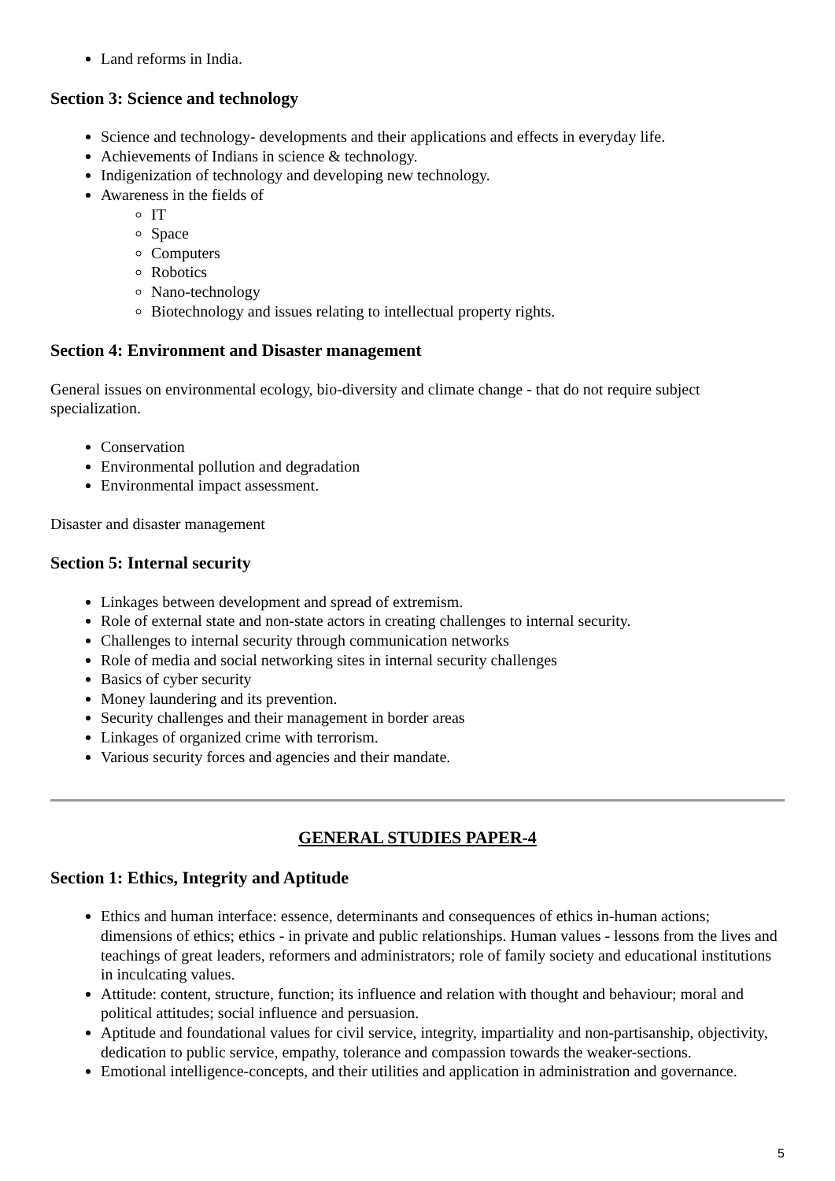Land reforms in India.
Section 3: Science and technology
Science and technology- developments and their applications and effects in everyday life.
Achievements of Indians in science & technology.
Indigenization of technology and developing new technology.
Awareness in the fields of
IT
Space
Computers
Robotics
Nano-technology
Biotechnology and issues relating to intellectual property rights.
Section 4: Environment and Disaster management
General issues on environmental ecology, bio-diversity and climate change - that do not require subject specialization.
Conservation
Environmental pollution and degradation
Environmental impact assessment.
Disaster and disaster management
Section 5: Internal security
Linkages between development and spread of extremism.
Role of external state and non-state actors in creating challenges to internal security.
Challenges to internal security through communication networks
Role of media and social networking sites in internal security challenges
Basics of cyber security
Money laundering and its prevention.
Security challenges and their management in border areas
Linkages of organized crime with terrorism.
Various security forces and agencies and their mandate.
GENERAL STUDIES PAPER-4
Section 1: Ethics, Integrity and Aptitude
Ethics and human interface: essence, determinants and consequences of ethics in-human actions; dimensions of ethics; ethics - in private and public relationships. Human values - lessons from the lives and teachings of great leaders, reformers and administrators; role of family society and educational institutions in inculcating values.
Attitude: content, structure, function; its influence and relation with thought and behaviour; moral and political attitudes; social influence and persuasion.
Aptitude and foundational values for civil service, integrity, impartiality and non-partisanship, objectivity, dedication to public service, empathy, tolerance and compassion towards the weaker-sections.
Emotional intelligence-concepts, and their utilities and application in administration and governance.
5